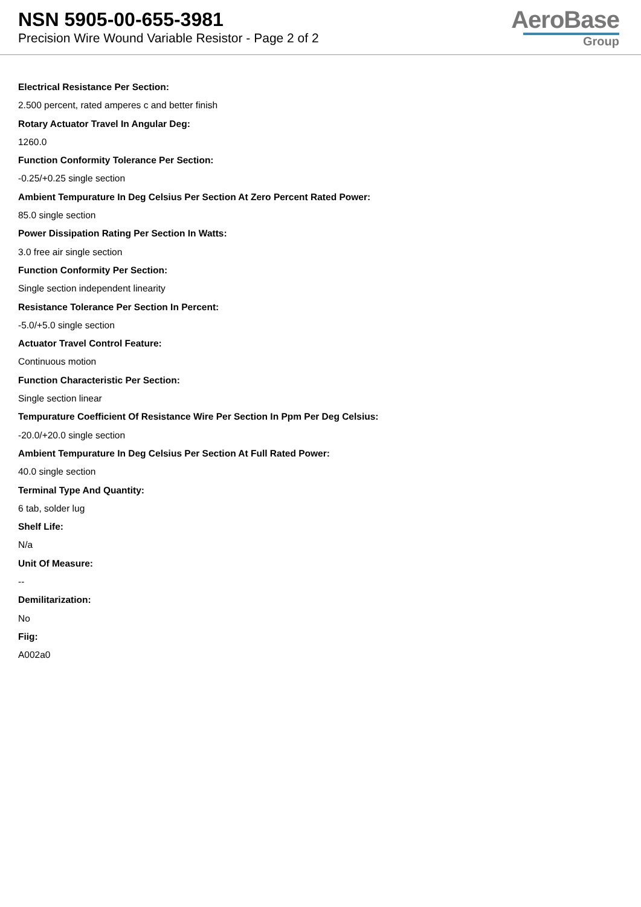NSN 5905-00-655-3981
Precision Wire Wound Variable Resistor - Page 2 of 2
AeroBase
Group
Electrical Resistance Per Section:
2.500 percent, rated amperes c and better finish
Rotary Actuator Travel In Angular Deg:
1260.0
Function Conformity Tolerance Per Section:
-0.25/+0.25 single section
Ambient Tempurature In Deg Celsius Per Section At Zero Percent Rated Power:
85.0 single section
Power Dissipation Rating Per Section In Watts:
3.0 free air single section
Function Conformity Per Section:
Single section independent linearity
Resistance Tolerance Per Section In Percent:
-5.0/+5.0 single section
Actuator Travel Control Feature:
Continuous motion
Function Characteristic Per Section:
Single section linear
Tempurature Coefficient Of Resistance Wire Per Section In Ppm Per Deg Celsius:
-20.0/+20.0 single section
Ambient Tempurature In Deg Celsius Per Section At Full Rated Power:
40.0 single section
Terminal Type And Quantity:
6 tab, solder lug
Shelf Life:
N/a
Unit Of Measure:
--
Demilitarization:
No
Fiig:
A002a0